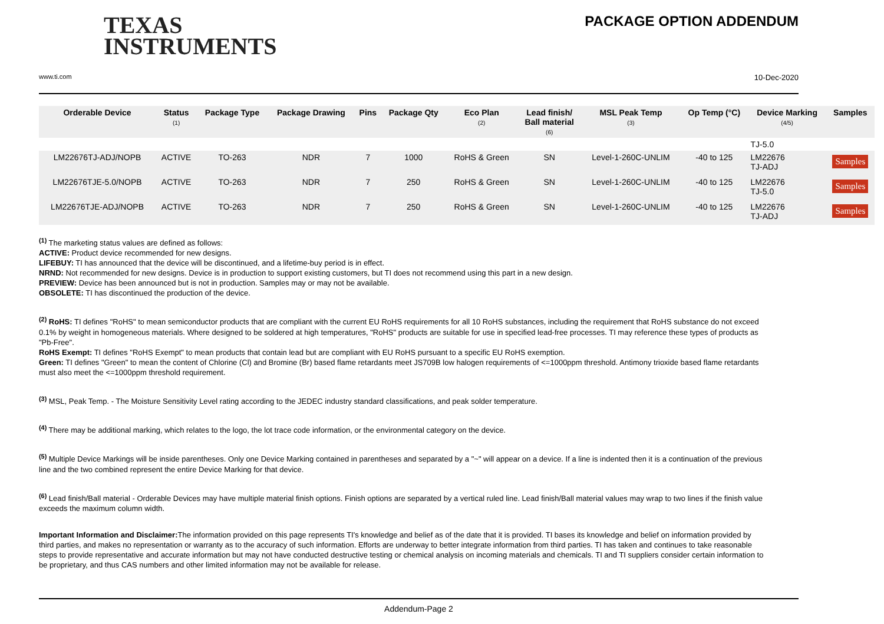TEXAS
INSTRUMENTS
PACKAGE OPTION ADDENDUM
www.ti.com 10-Dec-2020
| Orderable Device | Status (1) | Package Type | Package Drawing | Pins | Package Qty | Eco Plan (2) | Lead finish/ Ball material (6) | MSL Peak Temp (3) | Op Temp (°C) | Device Marking (4/5) | Samples |
| --- | --- | --- | --- | --- | --- | --- | --- | --- | --- | --- | --- |
| | | | | | | | | | | TJ-5.0 | |
| LM22676TJ-ADJ/NOPB | ACTIVE | TO-263 | NDR | 7 | 1000 | RoHS & Green | SN | Level-1-260C-UNLIM | -40 to 125 | LM22676 TJ-ADJ | Samples |
| LM22676TJE-5.0/NOPB | ACTIVE | TO-263 | NDR | 7 | 250 | RoHS & Green | SN | Level-1-260C-UNLIM | -40 to 125 | LM22676 TJ-5.0 | Samples |
| LM22676TJE-ADJ/NOPB | ACTIVE | TO-263 | NDR | 7 | 250 | RoHS & Green | SN | Level-1-260C-UNLIM | -40 to 125 | LM22676 TJ-ADJ | Samples |
<sup>(1)</sup> The marketing status values are defined as follows:
ACTIVE: Product device recommended for new designs.
LIFEBUY: TI has announced that the device will be discontinued, and a lifetime-buy period is in effect.
NRND: Not recommended for new designs. Device is in production to support existing customers, but TI does not recommend using this part in a new design.
PREVIEW: Device has been announced but is not in production. Samples may or may not be available.
OBSOLETE: TI has discontinued the production of the device.
<sup>(2)</sup> RoHS: TI defines "RoHS" to mean semiconductor products that are compliant with the current EU RoHS requirements for all 10 RoHS substances, including the requirement that RoHS substance do not exceed 0.1% by weight in homogeneous materials. Where designed to be soldered at high temperatures, "RoHS" products are suitable for use in specified lead-free processes. TI may reference these types of products as "Pb-Free".
RoHS Exempt: TI defines "RoHS Exempt" to mean products that contain lead but are compliant with EU RoHS pursuant to a specific EU RoHS exemption.
Green: TI defines "Green" to mean the content of Chlorine (Cl) and Bromine (Br) based flame retardants meet JS709B low halogen requirements of <=1000ppm threshold. Antimony trioxide based flame retardants must also meet the <=1000ppm threshold requirement.
<sup>(3)</sup> MSL, Peak Temp. - The Moisture Sensitivity Level rating according to the JEDEC industry standard classifications, and peak solder temperature.
<sup>(4)</sup> There may be additional marking, which relates to the logo, the lot trace code information, or the environmental category on the device.
<sup>(5)</sup> Multiple Device Markings will be inside parentheses. Only one Device Marking contained in parentheses and separated by a "~" will appear on a device. If a line is indented then it is a continuation of the previous line and the two combined represent the entire Device Marking for that device.
<sup>(6)</sup> Lead finish/Ball material - Orderable Devices may have multiple material finish options. Finish options are separated by a vertical ruled line. Lead finish/Ball material values may wrap to two lines if the finish value exceeds the maximum column width.
Important Information and Disclaimer: The information provided on this page represents TI's knowledge and belief as of the date that it is provided. TI bases its knowledge and belief on information provided by third parties, and makes no representation or warranty as to the accuracy of such information. Efforts are underway to better integrate information from third parties. TI has taken and continues to take reasonable steps to provide representative and accurate information but may not have conducted destructive testing or chemical analysis on incoming materials and chemicals. TI and TI suppliers consider certain information to be proprietary, and thus CAS numbers and other limited information may not be available for release.
Addendum-Page 2